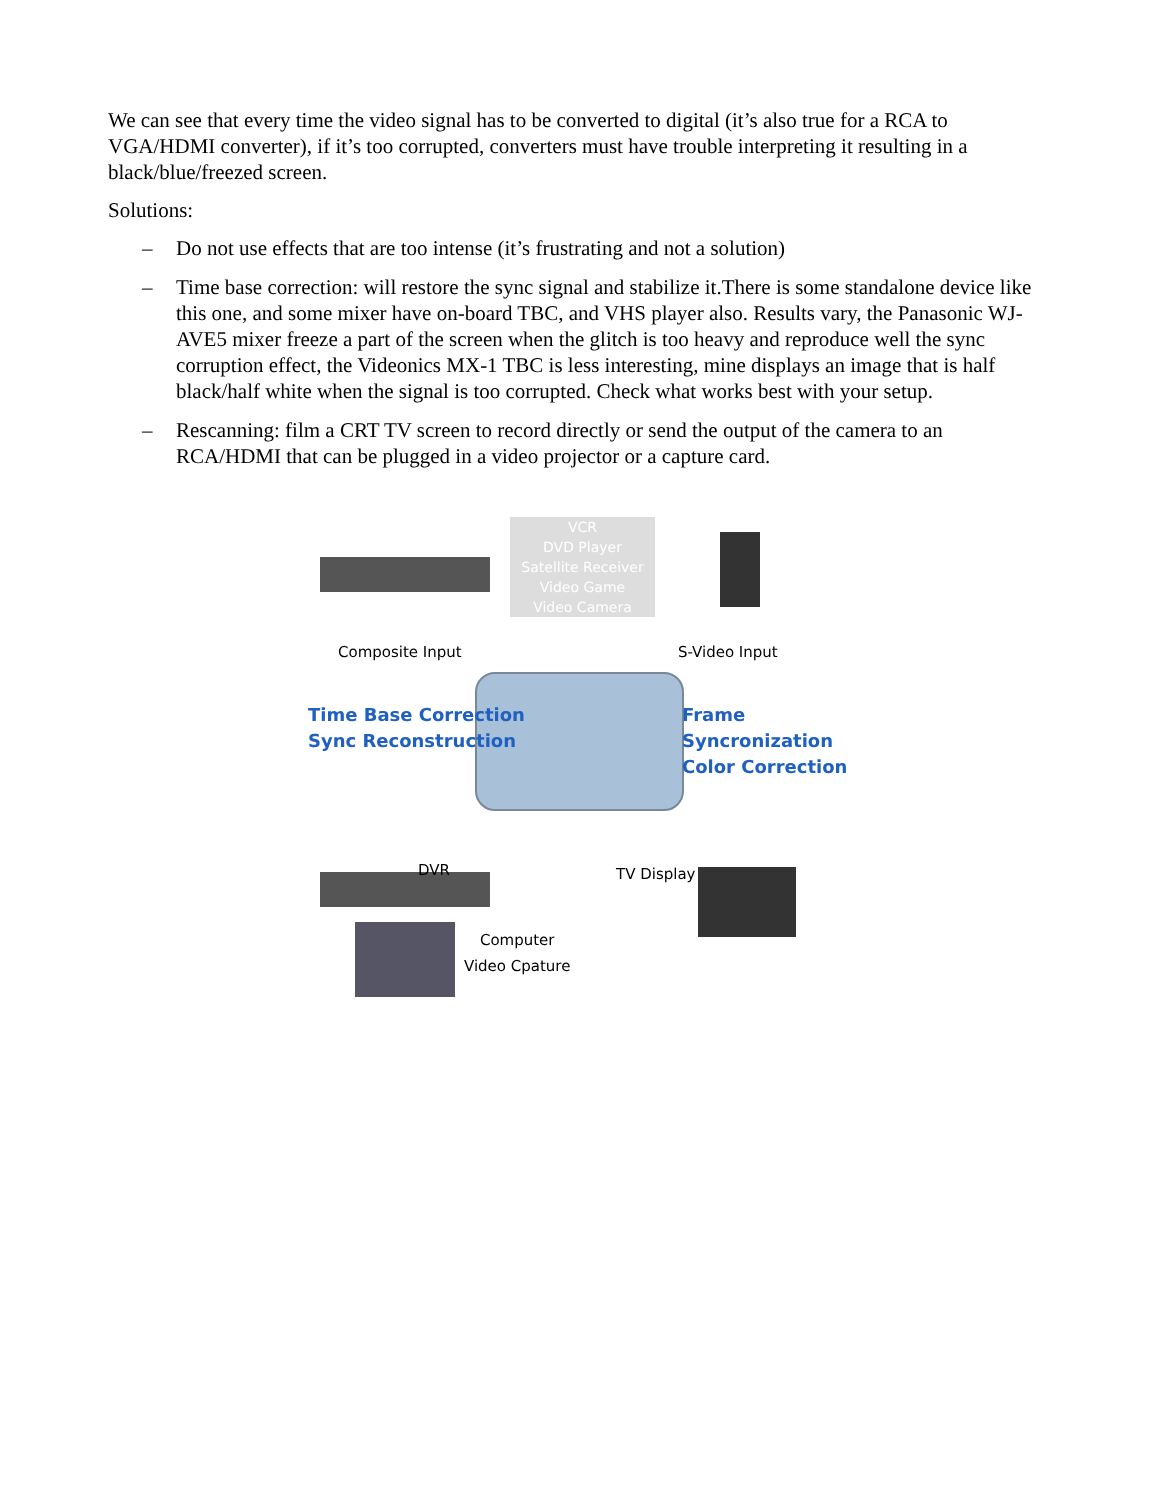We can see that every time the video signal has to be converted to digital (it’s also true for a RCA to VGA/HDMI converter), if it’s too corrupted, converters must have trouble interpreting it resulting in a black/blue/freezed screen.
Solutions:
– Do not use effects that are too intense (it’s frustrating and not a solution)
– Time base correction: will restore the sync signal and stabilize it.There is some standalone device like this one, and some mixer have on-board TBC, and VHS player also. Results vary, the Panasonic WJ-AVE5 mixer freeze a part of the screen when the glitch is too heavy and reproduce well the sync corruption effect, the Videonics MX-1 TBC is less interesting, mine displays an image that is half black/half white when the signal is too corrupted. Check what works best with your setup.
– Rescanning: film a CRT TV screen to record directly or send the output of the camera to an RCA/HDMI that can be plugged in a video projector or a capture card.
VCR
DVD Player
Satellite Receiver
Video Game
Video Camera
Composite Input S-Video Input
Time Base Correction
Sync Reconstruction
Frame Syncronization
Color Correction
DVR TV Display
Computer
Video Cpature